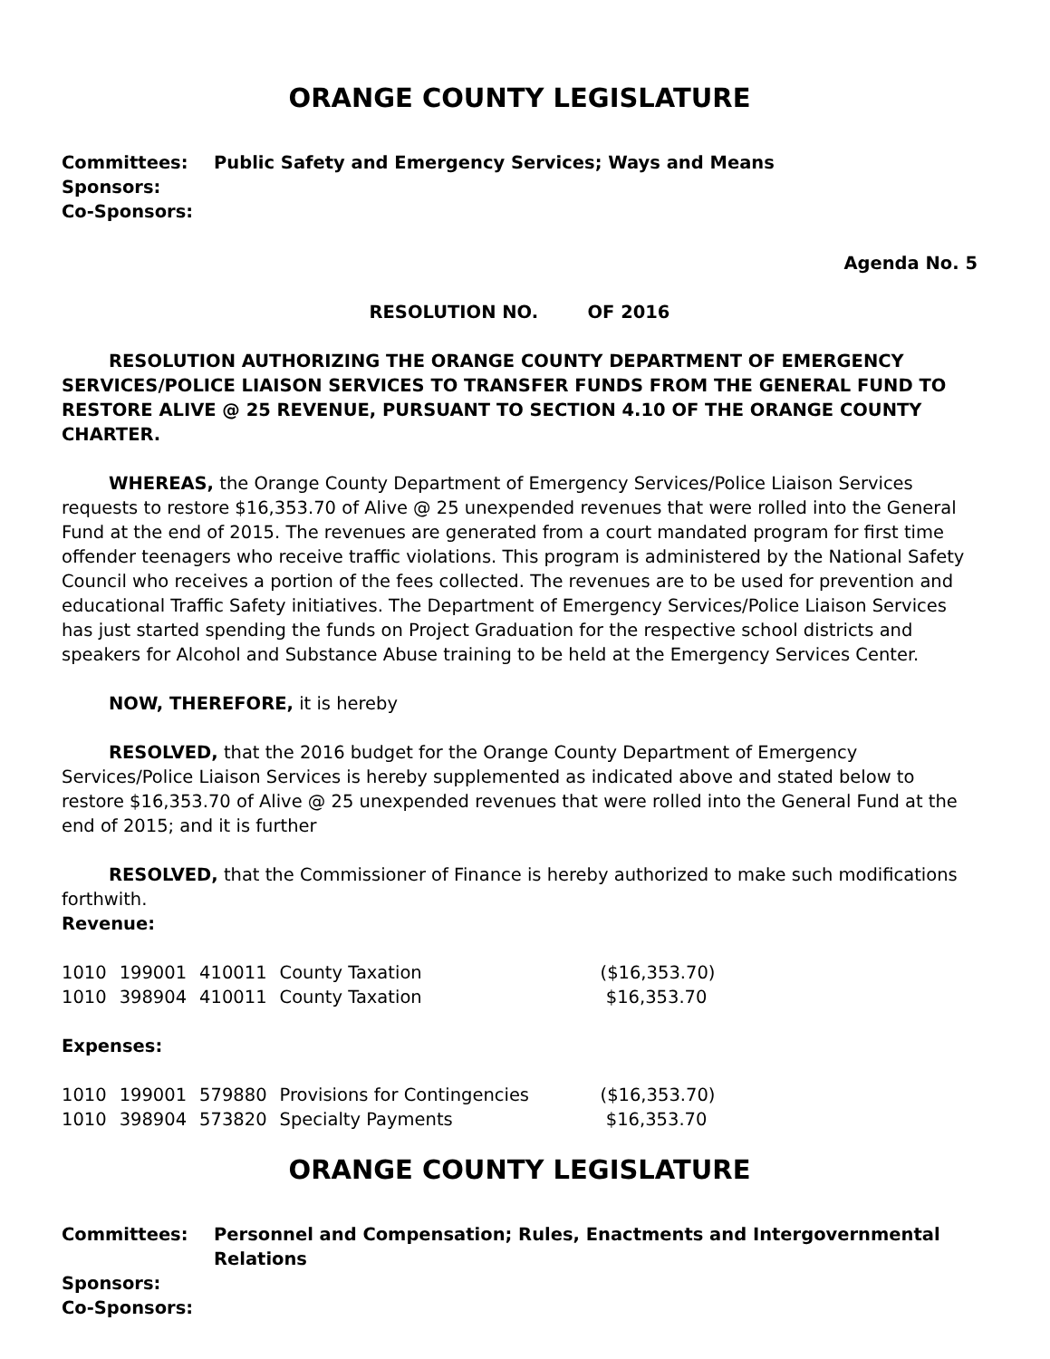ORANGE COUNTY LEGISLATURE
| Committees: | Public Safety and Emergency Services; Ways and Means |
| Sponsors: | |
| Co-Sponsors: | |
Agenda No. 5
RESOLUTION NO. OF 2016
RESOLUTION AUTHORIZING THE ORANGE COUNTY DEPARTMENT OF EMERGENCY SERVICES/POLICE LIAISON SERVICES TO TRANSFER FUNDS FROM THE GENERAL FUND TO RESTORE ALIVE @ 25 REVENUE, PURSUANT TO SECTION 4.10 OF THE ORANGE COUNTY CHARTER.
WHEREAS, the Orange County Department of Emergency Services/Police Liaison Services requests to restore $16,353.70 of Alive @ 25 unexpended revenues that were rolled into the General Fund at the end of 2015. The revenues are generated from a court mandated program for first time offender teenagers who receive traffic violations. This program is administered by the National Safety Council who receives a portion of the fees collected. The revenues are to be used for prevention and educational Traffic Safety initiatives. The Department of Emergency Services/Police Liaison Services has just started spending the funds on Project Graduation for the respective school districts and speakers for Alcohol and Substance Abuse training to be held at the Emergency Services Center.
NOW, THEREFORE, it is hereby
RESOLVED, that the 2016 budget for the Orange County Department of Emergency Services/Police Liaison Services is hereby supplemented as indicated above and stated below to restore $16,353.70 of Alive @ 25 unexpended revenues that were rolled into the General Fund at the end of 2015; and it is further
RESOLVED, that the Commissioner of Finance is hereby authorized to make such modifications forthwith.
Revenue:
| 1010 | 199001 | 410011 | County Taxation | ($16,353.70) |
| 1010 | 398904 | 410011 | County Taxation | $16,353.70 |
Expenses:
| 1010 | 199001 | 579880 | Provisions for Contingencies | ($16,353.70) |
| 1010 | 398904 | 573820 | Specialty Payments | $16,353.70 |
ORANGE COUNTY LEGISLATURE
| Committees: | Personnel and Compensation; Rules, Enactments and Intergovernmental Relations |
| Sponsors: | |
| Co-Sponsors: | |